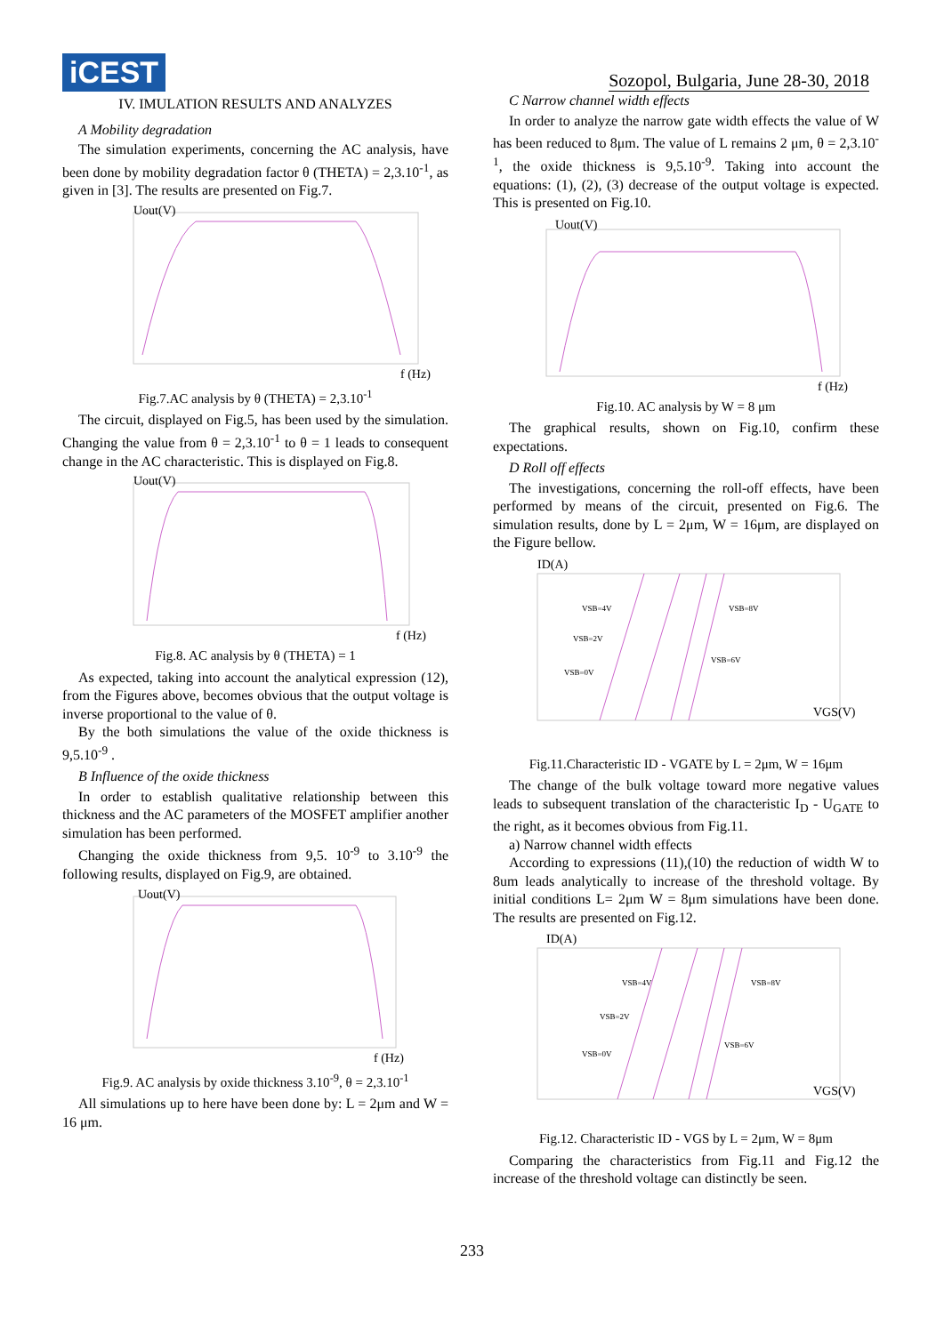iCEST
Sozopol, Bulgaria, June 28-30, 2018
IV. IMULATION RESULTS AND ANALYZES
A Mobility degradation
The simulation experiments, concerning the AC analysis, have been done by mobility degradation factor θ (THETA) = 2,3.10<sup>-1</sup>, as given in [3]. The results are presented on Fig.7.
Uout(V)
f (Hz)
Fig.7.AC analysis by θ (THETA) = 2,3.10<sup>-1</sup>
The circuit, displayed on Fig.5, has been used by the simulation. Changing the value from θ = 2,3.10<sup>-1</sup> to θ = 1 leads to consequent change in the AC characteristic. This is displayed on Fig.8.
Uout(V)
f (Hz)
Fig.8. AC analysis by θ (THETA) = 1
As expected, taking into account the analytical expression (12), from the Figures above, becomes obvious that the output voltage is inverse proportional to the value of θ.
By the both simulations the value of the oxide thickness is 9,5.10<sup>-9</sup> .
B Influence of the oxide thickness
In order to establish qualitative relationship between this thickness and the AC parameters of the MOSFET amplifier another simulation has been performed.
Changing the oxide thickness from 9,5. 10<sup>-9</sup> to 3.10<sup>-9</sup> the following results, displayed on Fig.9, are obtained.
Uout(V)
f (Hz)
Fig.9. AC analysis by oxide thickness 3.10<sup>-9</sup>, θ = 2,3.10<sup>-1</sup>
All simulations up to here have been done by: L = 2μm and W = 16 μm.
C Narrow channel width effects
In order to analyze the narrow gate width effects the value of W has been reduced to 8μm. The value of L remains 2 μm, θ = 2,3.10<sup>-1</sup>, the oxide thickness is 9,5.10<sup>-9</sup>. Taking into account the equations: (1), (2), (3) decrease of the output voltage is expected. This is presented on Fig.10.
Uout(V)
f (Hz)
Fig.10. AC analysis by W = 8 μm
The graphical results, shown on Fig.10, confirm these expectations.
D Roll off effects
The investigations, concerning the roll-off effects, have been performed by means of the circuit, presented on Fig.6. The simulation results, done by L = 2μm, W = 16μm, are displayed on the Figure bellow.
ID(A)
VSB=4V
VSB=8V
VSB=2V
VSB=6V
VSB=0V
VGS(V)
Fig.11.Characteristic ID - VGATE by L = 2μm, W = 16μm
The change of the bulk voltage toward more negative values leads to subsequent translation of the characteristic I<sub>D</sub> - U<sub>GATE</sub> to the right, as it becomes obvious from Fig.11.
a) Narrow channel width effects
According to expressions (11),(10) the reduction of width W to 8um leads analytically to increase of the threshold voltage. By initial conditions L= 2μm W = 8μm simulations have been done. The results are presented on Fig.12.
ID(A)
VSB=4V
VSB=8V
VSB=2V
VSB=6V
VSB=0V
VGS(V)
Fig.12. Characteristic ID - VGS by L = 2μm, W = 8μm
Comparing the characteristics from Fig.11 and Fig.12 the increase of the threshold voltage can distinctly be seen.
233